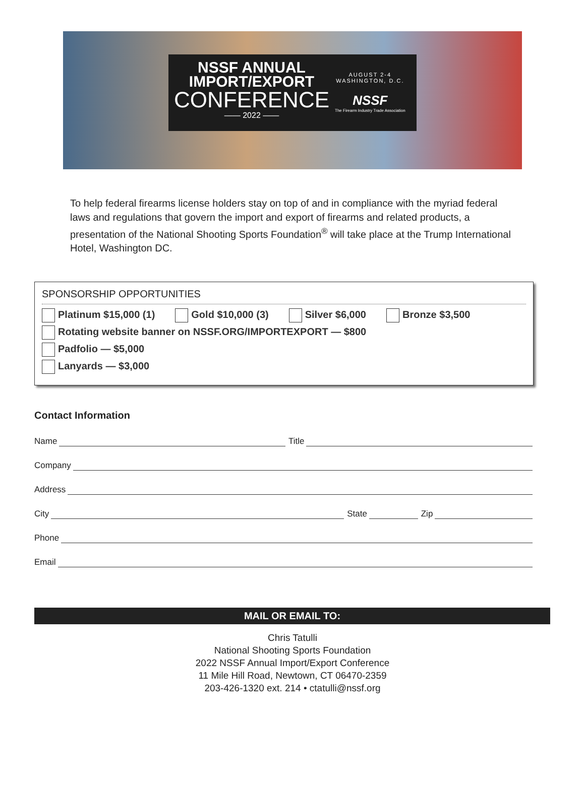NSSF ANNUAL
IMPORT/EXPORT
CONFERENCE
—— 2022 ——
AUGUST 2-4
WASHINGTON, D.C.
NSSF
The Firearm Industry Trade Association
To help federal firearms license holders stay on top of and in compliance with the myriad federal laws and regulations that govern the import and export of firearms and related products, a presentation of the National Shooting Sports Foundation<sup>®</sup> will take place at the Trump International Hotel, Washington DC.
SPONSORSHIP OPPORTUNITIES
Platinum $15,000 (1) Gold $10,000 (3) Silver $6,000 Bronze $3,500
Rotating website banner on NSSF.ORG/IMPORTEXPORT — $800
Padfolio — $5,000
Lanyards — $3,000
Contact Information
Name Title
Company
Address
City State Zip
Phone
Email
MAIL OR EMAIL TO:
Chris Tatulli
National Shooting Sports Foundation
2022 NSSF Annual Import/Export Conference
11 Mile Hill Road, Newtown, CT 06470-2359
203-426-1320 ext. 214 • ctatulli@nssf.org